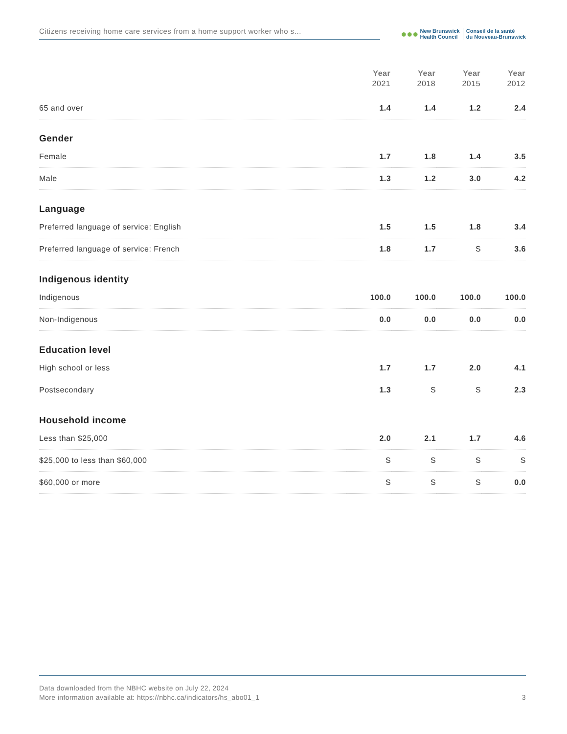Citizens receiving home care services from a home support worker who s...
●●●
New Brunswick
Health Council
Conseil de la santé
du Nouveau-Brunswick
| | Year 2021 | Year 2018 | Year 2015 | Year 2012 |
| --- | --- | --- | --- | --- |
| 65 and over | 1.4 | 1.4 | 1.2 | 2.4 |
| Gender | | | | |
| Female | 1.7 | 1.8 | 1.4 | 3.5 |
| Male | 1.3 | 1.2 | 3.0 | 4.2 |
| Language | | | | |
| Preferred language of service: English | 1.5 | 1.5 | 1.8 | 3.4 |
| Preferred language of service: French | 1.8 | 1.7 | S | 3.6 |
| Indigenous identity | | | | |
| Indigenous | 100.0 | 100.0 | 100.0 | 100.0 |
| Non-Indigenous | 0.0 | 0.0 | 0.0 | 0.0 |
| Education level | | | | |
| High school or less | 1.7 | 1.7 | 2.0 | 4.1 |
| Postsecondary | 1.3 | S | S | 2.3 |
| Household income | | | | |
| Less than $25,000 | 2.0 | 2.1 | 1.7 | 4.6 |
| $25,000 to less than $60,000 | S | S | S | S |
| $60,000 or more | S | S | S | 0.0 |
Data downloaded from the NBHC website on July 22, 2024
More information available at: https://nbhc.ca/indicators/hs_abo01_1 3